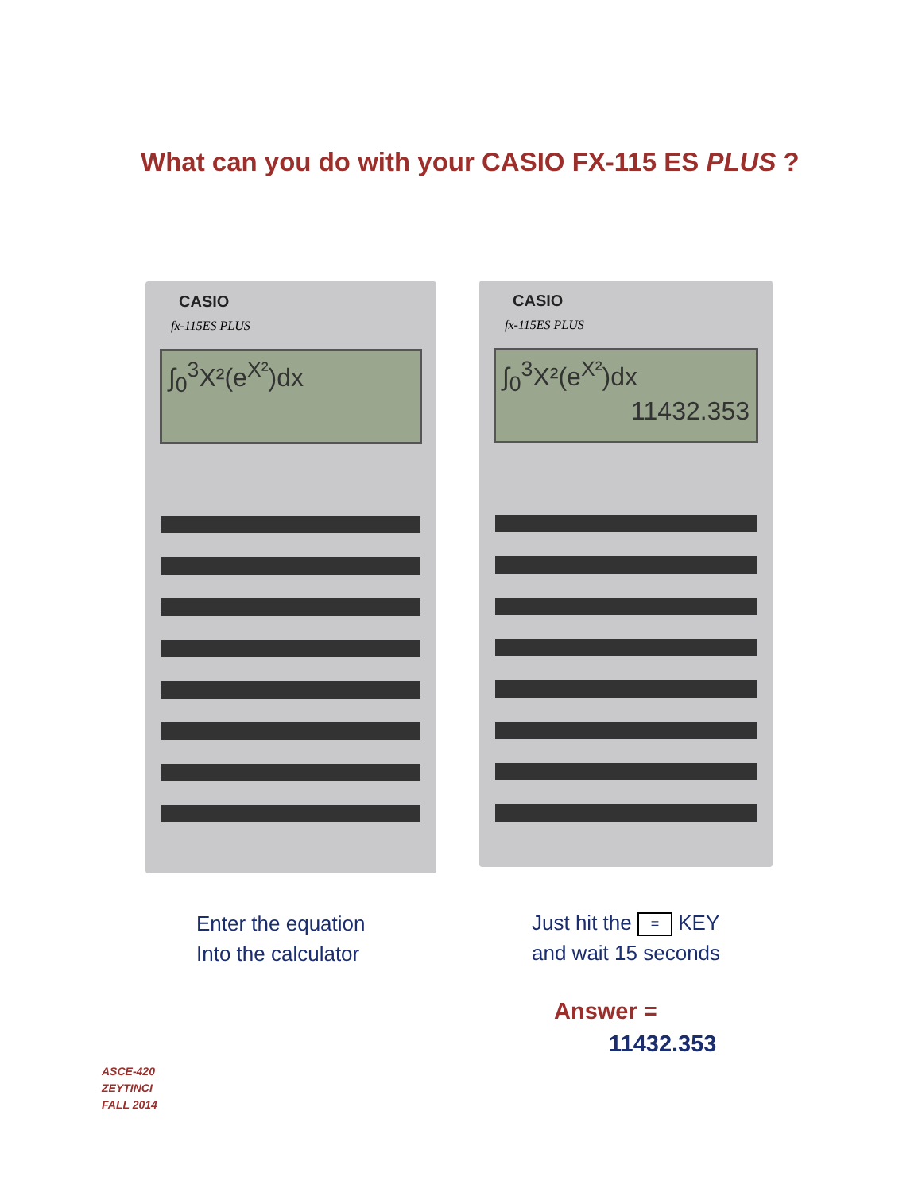What can you do with your CASIO FX-115 ES PLUS ?
CASIO
fx-115ES PLUS
∫<sub>0</sub><sup>3</sup>X²(e<sup>X²</sup>)dx
CASIO
fx-115ES PLUS
∫<sub>0</sub><sup>3</sup>X²(e<sup>X²</sup>)dx
11432.353
Enter the equation
Into the calculator
Just hit the = KEY
and wait 15 seconds
Answer =
11432.353
ASCE-420
ZEYTINCI
FALL 2014